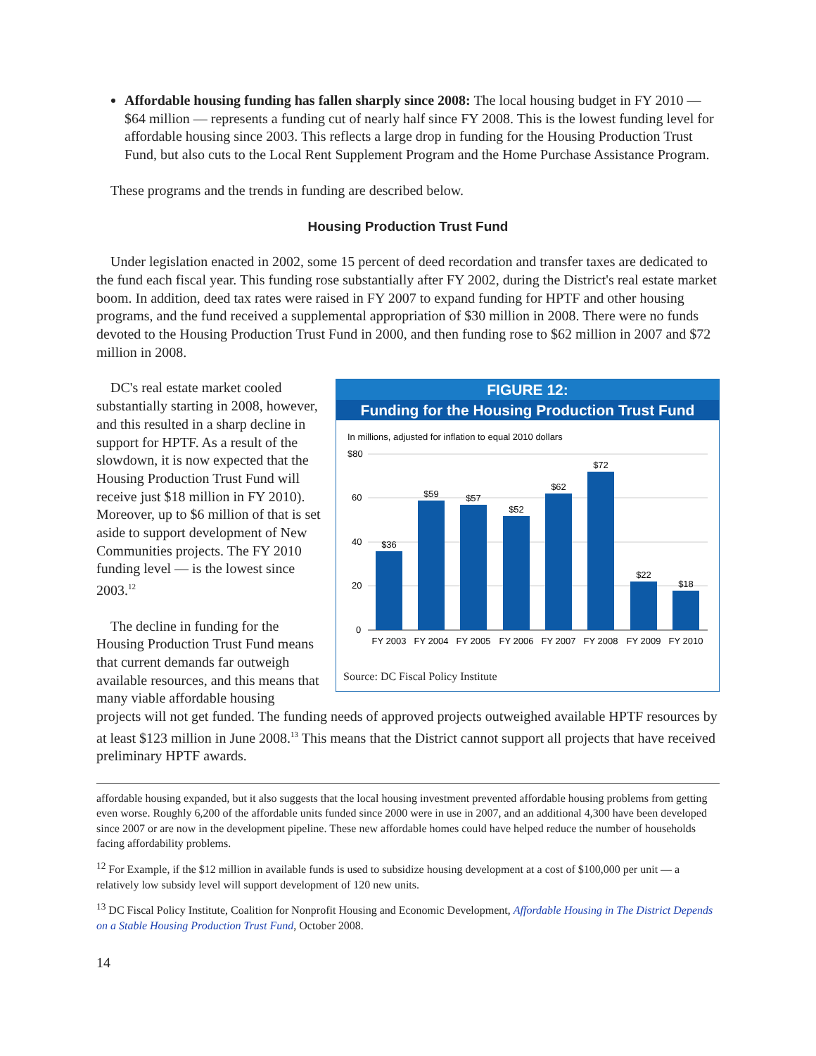Affordable housing funding has fallen sharply since 2008: The local housing budget in FY 2010 — $64 million — represents a funding cut of nearly half since FY 2008. This is the lowest funding level for affordable housing since 2003. This reflects a large drop in funding for the Housing Production Trust Fund, but also cuts to the Local Rent Supplement Program and the Home Purchase Assistance Program.
These programs and the trends in funding are described below.
Housing Production Trust Fund
Under legislation enacted in 2002, some 15 percent of deed recordation and transfer taxes are dedicated to the fund each fiscal year. This funding rose substantially after FY 2002, during the District's real estate market boom. In addition, deed tax rates were raised in FY 2007 to expand funding for HPTF and other housing programs, and the fund received a supplemental appropriation of $30 million in 2008. There were no funds devoted to the Housing Production Trust Fund in 2000, and then funding rose to $62 million in 2007 and $72 million in 2008.
FIGURE 12:
Funding for the Housing Production Trust Fund
In millions, adjusted for inflation to equal 2010 dollars
$80
60
40
20
0
$36
$59
$57
$52
$62
$72
$22
$18
FY 2003
FY 2004
FY 2005
FY 2006
FY 2007
FY 2008
FY 2009
FY 2010
Source: DC Fiscal Policy Institute
DC's real estate market cooled substantially starting in 2008, however, and this resulted in a sharp decline in support for HPTF. As a result of the slowdown, it is now expected that the Housing Production Trust Fund will receive just $18 million in FY 2010). Moreover, up to $6 million of that is set aside to support development of New Communities projects. The FY 2010 funding level — is the lowest since 2003.<sup>12</sup>
The decline in funding for the Housing Production Trust Fund means that current demands far outweigh available resources, and this means that many viable affordable housing projects will not get funded. The funding needs of approved projects outweighed available HPTF resources by at least $123 million in June 2008.<sup>13</sup> This means that the District cannot support all projects that have received preliminary HPTF awards.
affordable housing expanded, but it also suggests that the local housing investment prevented affordable housing problems from getting even worse. Roughly 6,200 of the affordable units funded since 2000 were in use in 2007, and an additional 4,300 have been developed since 2007 or are now in the development pipeline. These new affordable homes could have helped reduce the number of households facing affordability problems.
<sup>12</sup> For Example, if the $12 million in available funds is used to subsidize housing development at a cost of $100,000 per unit — a relatively low subsidy level will support development of 120 new units.
<sup>13</sup> DC Fiscal Policy Institute, Coalition for Nonprofit Housing and Economic Development, Affordable Housing in The District Depends on a Stable Housing Production Trust Fund, October 2008.
14